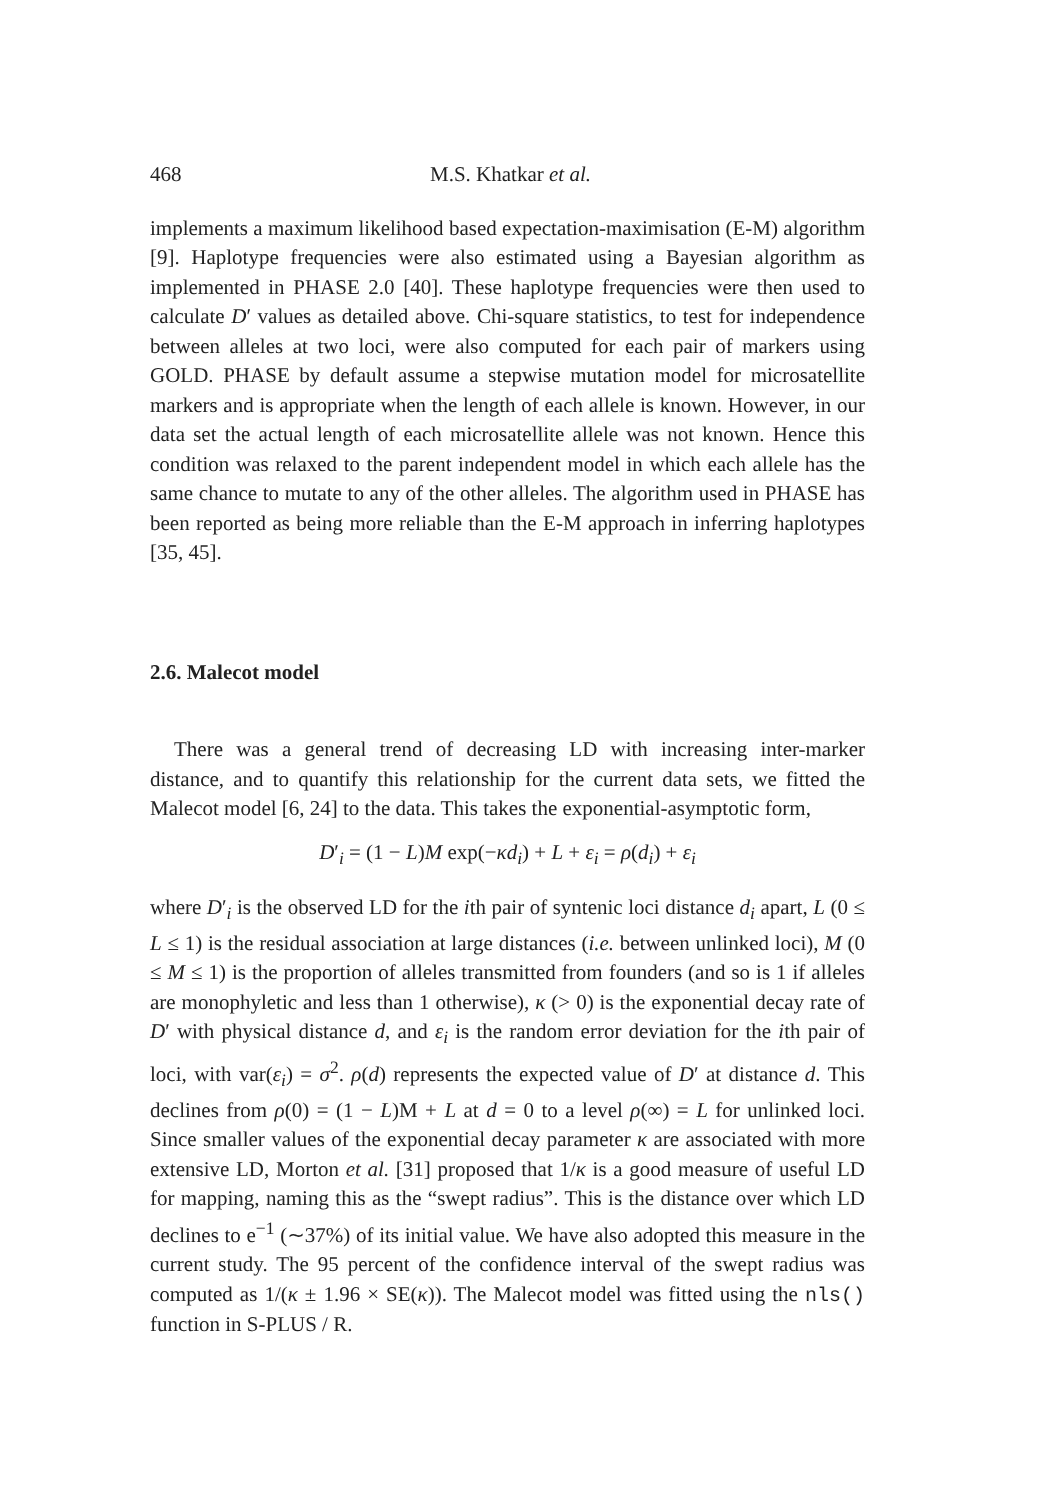468 M.S. Khatkar et al.
implements a maximum likelihood based expectation-maximisation (E-M) algorithm [9]. Haplotype frequencies were also estimated using a Bayesian algorithm as implemented in PHASE 2.0 [40]. These haplotype frequencies were then used to calculate D′ values as detailed above. Chi-square statistics, to test for independence between alleles at two loci, were also computed for each pair of markers using GOLD. PHASE by default assume a stepwise mutation model for microsatellite markers and is appropriate when the length of each allele is known. However, in our data set the actual length of each microsatellite allele was not known. Hence this condition was relaxed to the parent independent model in which each allele has the same chance to mutate to any of the other alleles. The algorithm used in PHASE has been reported as being more reliable than the E-M approach in inferring haplotypes [35, 45].
2.6. Malecot model
There was a general trend of decreasing LD with increasing inter-marker distance, and to quantify this relationship for the current data sets, we fitted the Malecot model [6, 24] to the data. This takes the exponential-asymptotic form,
D′<sub>i</sub> = (1 − L)M exp(−κd<sub>i</sub>) + L + ε<sub>i</sub> = ρ(d<sub>i</sub>) + ε<sub>i</sub>
where D′<sub>i</sub> is the observed LD for the ith pair of syntenic loci distance d<sub>i</sub> apart, L (0 ≤ L ≤ 1) is the residual association at large distances (i.e. between unlinked loci), M (0 ≤ M ≤ 1) is the proportion of alleles transmitted from founders (and so is 1 if alleles are monophyletic and less than 1 otherwise), κ (> 0) is the exponential decay rate of D′ with physical distance d, and ε<sub>i</sub> is the random error deviation for the ith pair of loci, with var(ε<sub>i</sub>) = σ<sup>2</sup>. ρ(d) represents the expected value of D′ at distance d. This declines from ρ(0) = (1 − L)M + L at d = 0 to a level ρ(∞) = L for unlinked loci. Since smaller values of the exponential decay parameter κ are associated with more extensive LD, Morton et al. [31] proposed that 1/κ is a good measure of useful LD for mapping, naming this as the “swept radius”. This is the distance over which LD declines to e<sup>−1</sup> (∼37%) of its initial value. We have also adopted this measure in the current study. The 95 percent of the confidence interval of the swept radius was computed as 1/(κ ± 1.96 × SE(κ)). The Malecot model was fitted using the nls() function in S-PLUS / R.